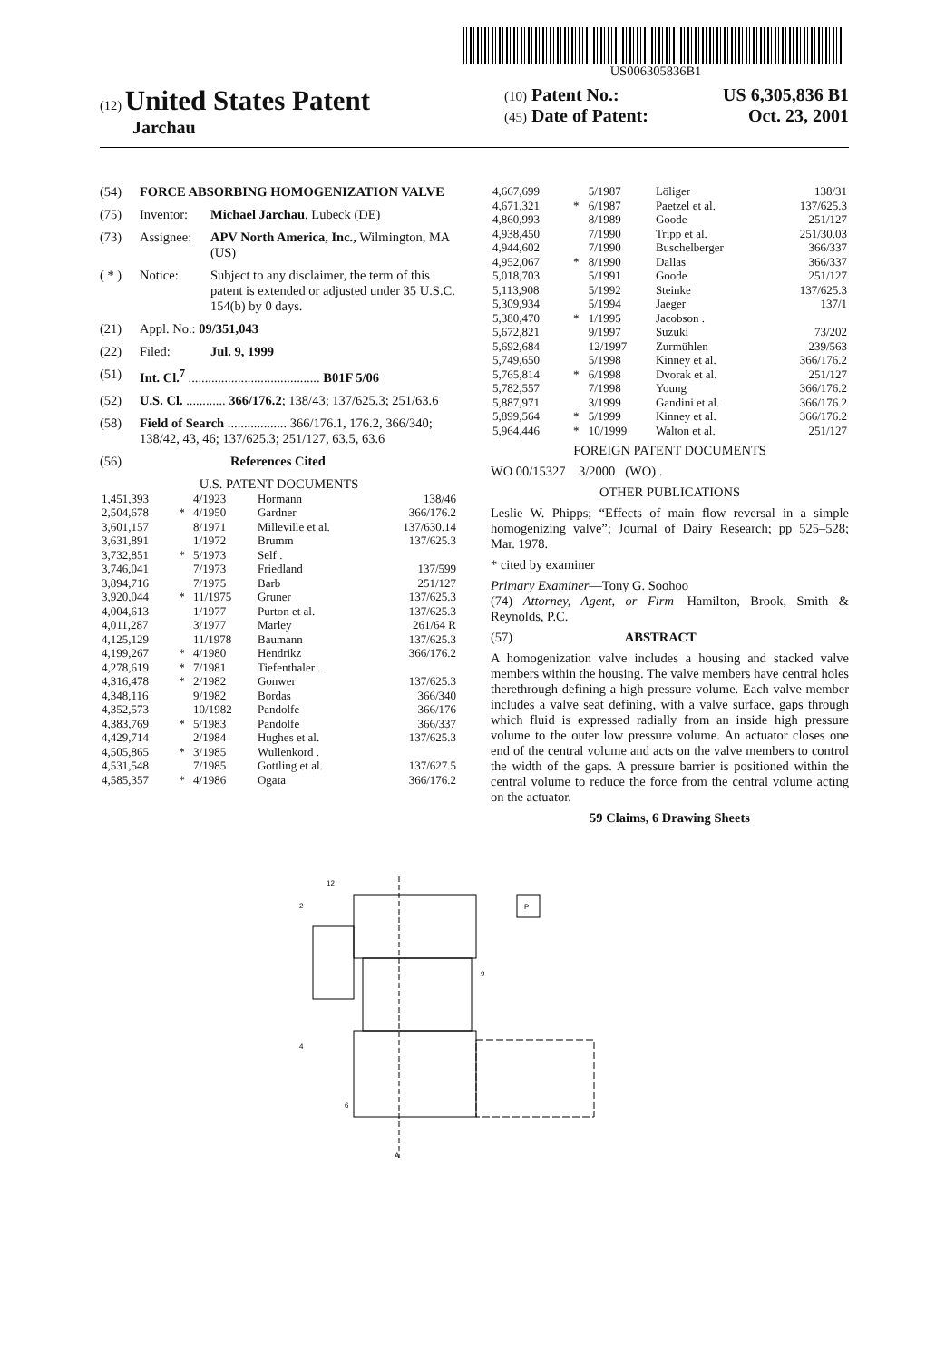US006305836B1
(12) United States Patent
Jarchau
(10) Patent No.: US 6,305,836 B1
(45) Date of Patent: Oct. 23, 2001
(54) FORCE ABSORBING HOMOGENIZATION VALVE
(75) Inventor: Michael Jarchau, Lubeck (DE)
(73) Assignee: APV North America, Inc., Wilmington, MA (US)
( * ) Notice: Subject to any disclaimer, the term of this patent is extended or adjusted under 35 U.S.C. 154(b) by 0 days.
(21) Appl. No.: 09/351,043
(22) Filed: Jul. 9, 1999
(51) Int. Cl.<sup>7</sup> ........................................ B01F 5/06
(52) U.S. Cl. ............ 366/176.2; 138/43; 137/625.3; 251/63.6
(58) Field of Search .................. 366/176.1, 176.2, 366/340; 138/42, 43, 46; 137/625.3; 251/127, 63.5, 63.6
(56) References Cited
U.S. PATENT DOCUMENTS
| 1,451,393 | | 4/1923 | Hormann | 138/46 |
| 2,504,678 | * | 4/1950 | Gardner | 366/176.2 |
| 3,601,157 | | 8/1971 | Milleville et al. | 137/630.14 |
| 3,631,891 | | 1/1972 | Brumm | 137/625.3 |
| 3,732,851 | * | 5/1973 | Self . | |
| 3,746,041 | | 7/1973 | Friedland | 137/599 |
| 3,894,716 | | 7/1975 | Barb | 251/127 |
| 3,920,044 | * | 11/1975 | Gruner | 137/625.3 |
| 4,004,613 | | 1/1977 | Purton et al. | 137/625.3 |
| 4,011,287 | | 3/1977 | Marley | 261/64 R |
| 4,125,129 | | 11/1978 | Baumann | 137/625.3 |
| 4,199,267 | * | 4/1980 | Hendrikz | 366/176.2 |
| 4,278,619 | * | 7/1981 | Tiefenthaler . | |
| 4,316,478 | * | 2/1982 | Gonwer | 137/625.3 |
| 4,348,116 | | 9/1982 | Bordas | 366/340 |
| 4,352,573 | | 10/1982 | Pandolfe | 366/176 |
| 4,383,769 | * | 5/1983 | Pandolfe | 366/337 |
| 4,429,714 | | 2/1984 | Hughes et al. | 137/625.3 |
| 4,505,865 | * | 3/1985 | Wullenkord . | |
| 4,531,548 | | 7/1985 | Gottling et al. | 137/627.5 |
| 4,585,357 | * | 4/1986 | Ogata | 366/176.2 |
| 4,667,699 | | 5/1987 | Löliger | 138/31 |
| 4,671,321 | * | 6/1987 | Paetzel et al. | 137/625.3 |
| 4,860,993 | | 8/1989 | Goode | 251/127 |
| 4,938,450 | | 7/1990 | Tripp et al. | 251/30.03 |
| 4,944,602 | | 7/1990 | Buschelberger | 366/337 |
| 4,952,067 | * | 8/1990 | Dallas | 366/337 |
| 5,018,703 | | 5/1991 | Goode | 251/127 |
| 5,113,908 | | 5/1992 | Steinke | 137/625.3 |
| 5,309,934 | | 5/1994 | Jaeger | 137/1 |
| 5,380,470 | * | 1/1995 | Jacobson . | |
| 5,672,821 | | 9/1997 | Suzuki | 73/202 |
| 5,692,684 | | 12/1997 | Zurmühlen | 239/563 |
| 5,749,650 | | 5/1998 | Kinney et al. | 366/176.2 |
| 5,765,814 | * | 6/1998 | Dvorak et al. | 251/127 |
| 5,782,557 | | 7/1998 | Young | 366/176.2 |
| 5,887,971 | | 3/1999 | Gandini et al. | 366/176.2 |
| 5,899,564 | * | 5/1999 | Kinney et al. | 366/176.2 |
| 5,964,446 | * | 10/1999 | Walton et al. | 251/127 |
FOREIGN PATENT DOCUMENTS
WO 00/15327 3/2000 (WO) .
OTHER PUBLICATIONS
Leslie W. Phipps; “Effects of main flow reversal in a simple homogenizing valve”; Journal of Dairy Research; pp 525–528; Mar. 1978.
* cited by examiner
Primary Examiner—Tony G. Soohoo
(74) Attorney, Agent, or Firm—Hamilton, Brook, Smith & Reynolds, P.C.
(57) ABSTRACT
A homogenization valve includes a housing and stacked valve members within the housing. The valve members have central holes therethrough defining a high pressure volume. Each valve member includes a valve seat defining, with a valve surface, gaps through which fluid is expressed radially from an inside high pressure volume to the outer low pressure volume. An actuator closes one end of the central volume and acts on the valve members to control the width of the gaps. A pressure barrier is positioned within the central volume to reduce the force from the central volume acting on the actuator.
59 Claims, 6 Drawing Sheets
P
12
2
9
4
6
A